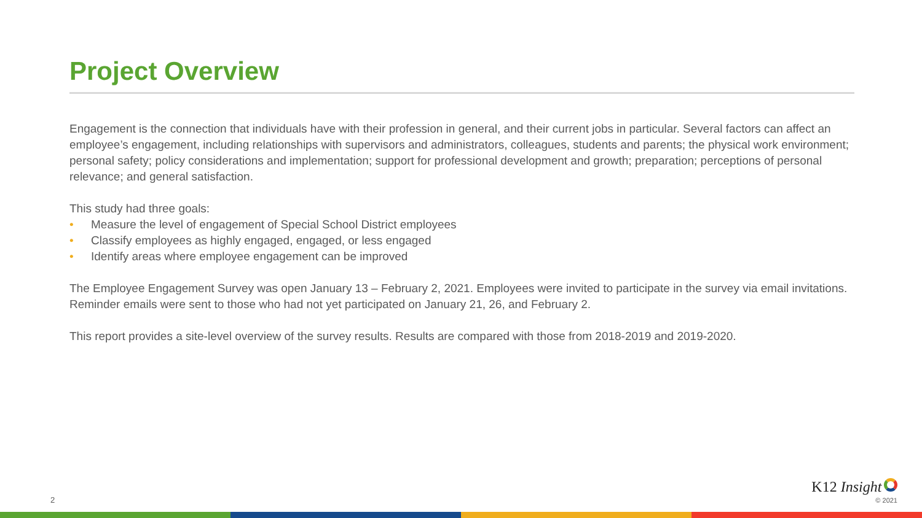Project Overview
Engagement is the connection that individuals have with their profession in general, and their current jobs in particular. Several factors can affect an employee’s engagement, including relationships with supervisors and administrators, colleagues, students and parents; the physical work environment; personal safety; policy considerations and implementation; support for professional development and growth; preparation; perceptions of personal relevance; and general satisfaction.
This study had three goals:
• Measure the level of engagement of Special School District employees
• Classify employees as highly engaged, engaged, or less engaged
• Identify areas where employee engagement can be improved
The Employee Engagement Survey was open January 13 – February 2, 2021. Employees were invited to participate in the survey via email invitations. Reminder emails were sent to those who had not yet participated on January 21, 26, and February 2.
This report provides a site-level overview of the survey results. Results are compared with those from 2018-2019 and 2019-2020.
2
K12 Insight
© 2021